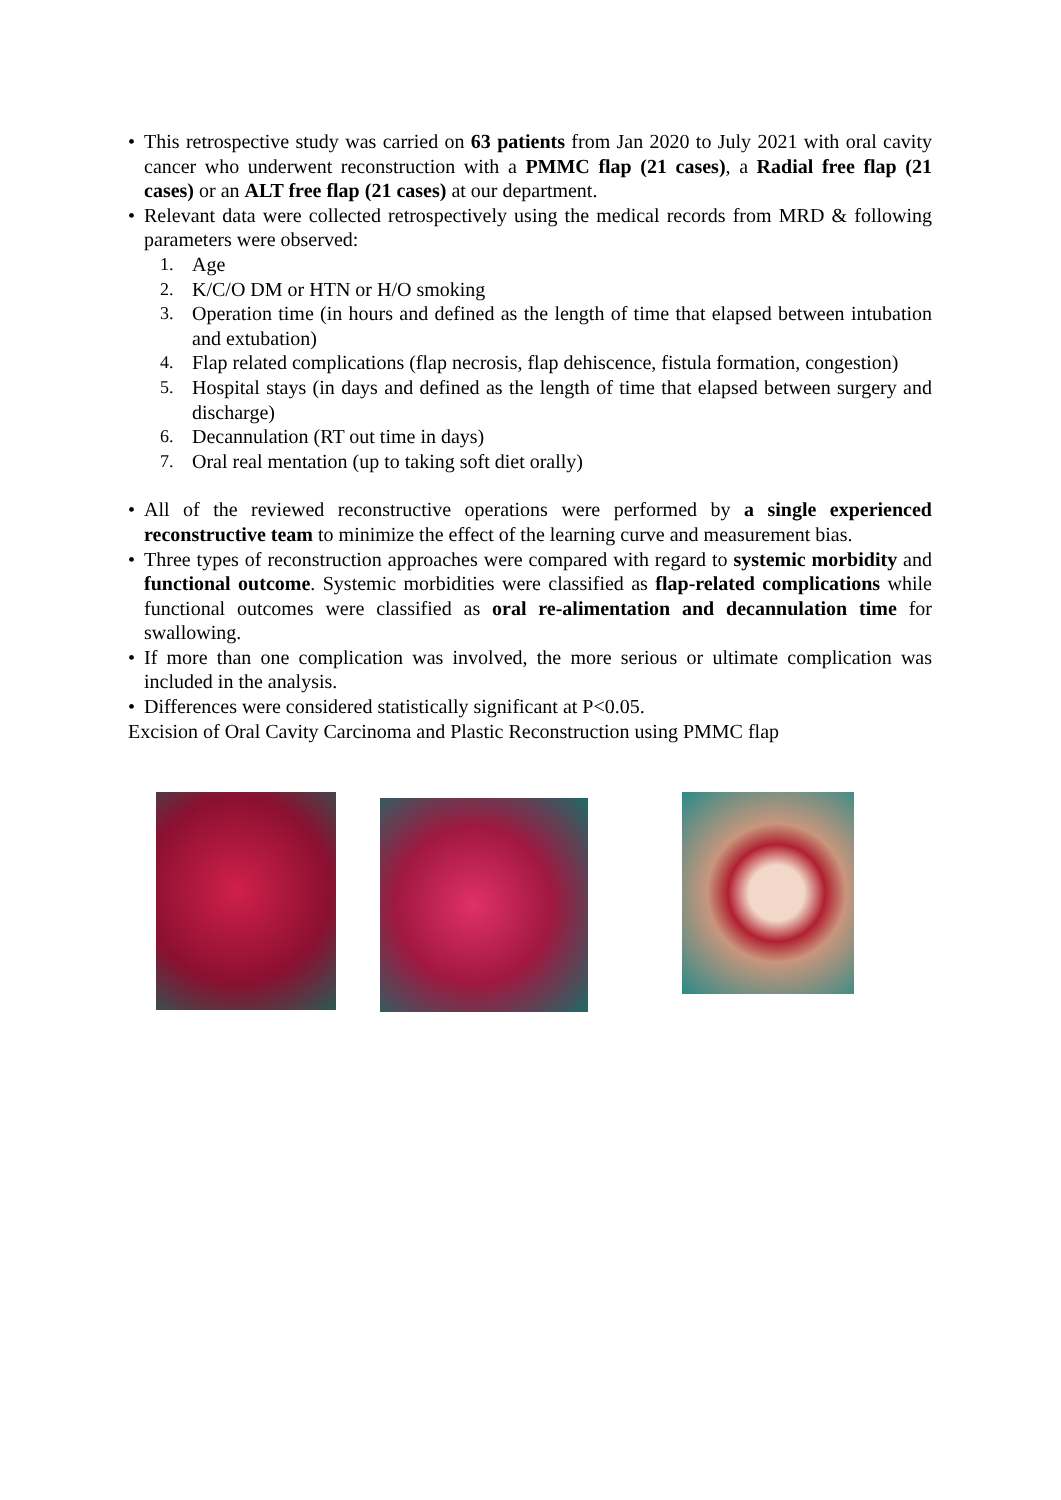• This retrospective study was carried on 63 patients from Jan 2020 to July 2021 with oral cavity cancer who underwent reconstruction with a PMMC flap (21 cases), a Radial free flap (21 cases) or an ALT free flap (21 cases) at our department.
• Relevant data were collected retrospectively using the medical records from MRD & following parameters were observed:
1. Age
2. K/C/O DM or HTN or H/O smoking
3. Operation time (in hours and defined as the length of time that elapsed between intubation and extubation)
4. Flap related complications (flap necrosis, flap dehiscence, fistula formation, congestion)
5. Hospital stays (in days and defined as the length of time that elapsed between surgery and discharge)
6. Decannulation (RT out time in days)
7. Oral real mentation (up to taking soft diet orally)
• All of the reviewed reconstructive operations were performed by a single experienced reconstructive team to minimize the effect of the learning curve and measurement bias.
• Three types of reconstruction approaches were compared with regard to systemic morbidity and functional outcome. Systemic morbidities were classified as flap-related complications while functional outcomes were classified as oral re-alimentation and decannulation time for swallowing.
• If more than one complication was involved, the more serious or ultimate complication was included in the analysis.
• Differences were considered statistically significant at P<0.05.
Excision of Oral Cavity Carcinoma and Plastic Reconstruction using PMMC flap